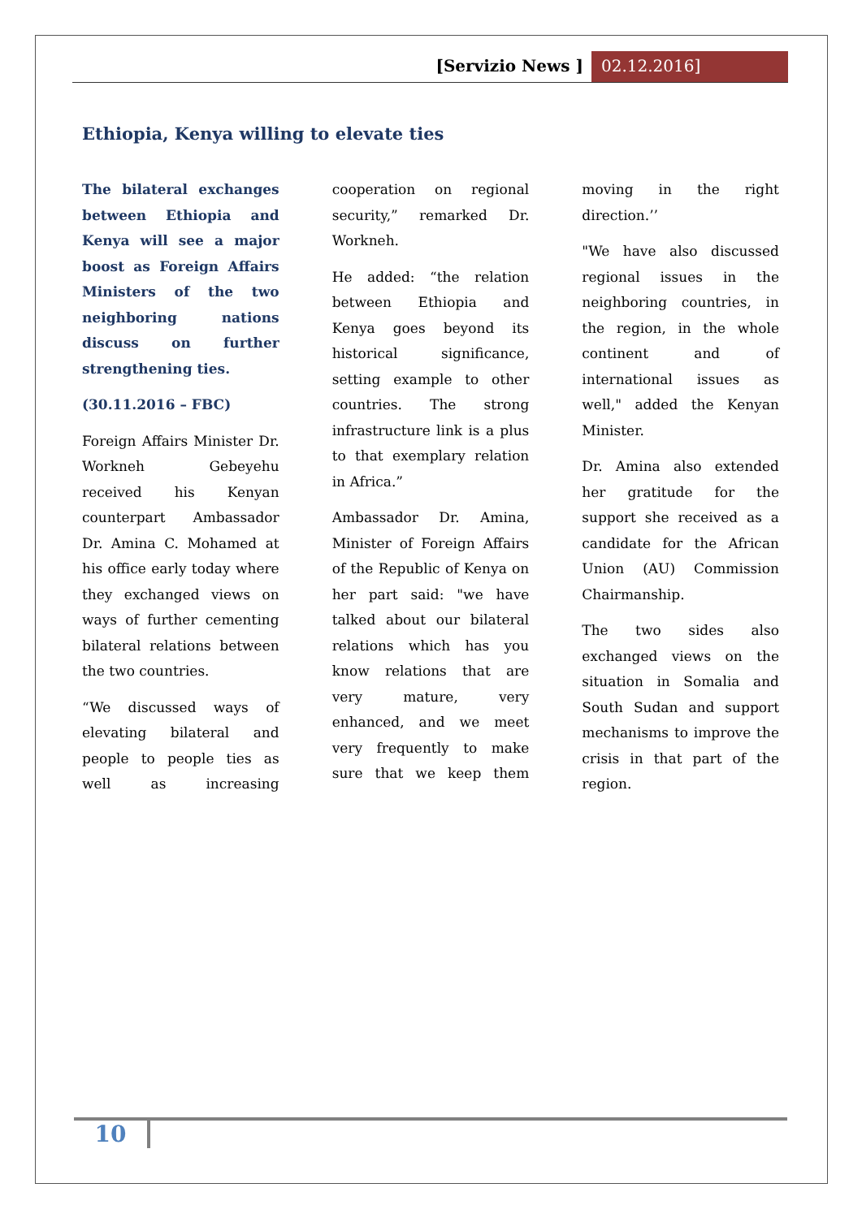[Servizio News ] 02.12.2016]
Ethiopia, Kenya willing to elevate ties
The bilateral exchanges between Ethiopia and Kenya will see a major boost as Foreign Affairs Ministers of the two neighboring nations discuss on further strengthening ties.
(30.11.2016 – FBC)
Foreign Affairs Minister Dr. Workneh Gebeyehu received his Kenyan counterpart Ambassador Dr. Amina C. Mohamed at his office early today where they exchanged views on ways of further cementing bilateral relations between the two countries.
“We discussed ways of elevating bilateral and people to people ties as well as increasing cooperation on regional security,” remarked Dr. Workneh.
He added: “the relation between Ethiopia and Kenya goes beyond its historical significance, setting example to other countries. The strong infrastructure link is a plus to that exemplary relation in Africa.”
Ambassador Dr. Amina, Minister of Foreign Affairs of the Republic of Kenya on her part said: "we have talked about our bilateral relations which has you know relations that are very mature, very enhanced, and we meet very frequently to make sure that we keep them moving in the right direction.’’
"We have also discussed regional issues in the neighboring countries, in the region, in the whole continent and of international issues as well," added the Kenyan Minister.
Dr. Amina also extended her gratitude for the support she received as a candidate for the African Union (AU) Commission Chairmanship.
The two sides also exchanged views on the situation in Somalia and South Sudan and support mechanisms to improve the crisis in that part of the region.
10